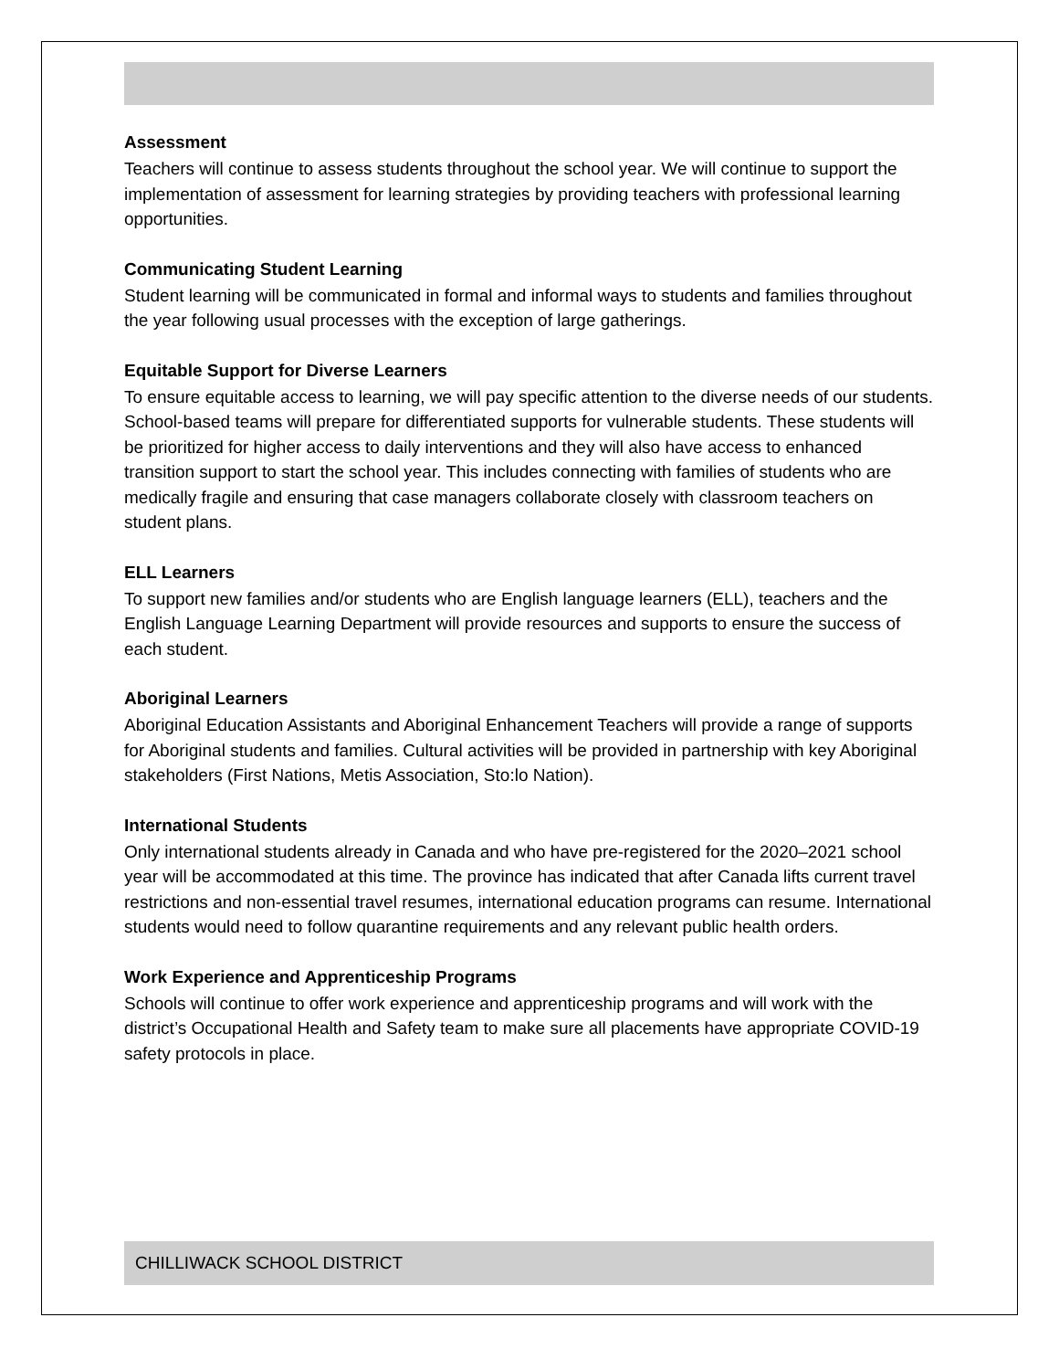Assessment
Teachers will continue to assess students throughout the school year. We will continue to support the implementation of assessment for learning strategies by providing teachers with professional learning opportunities.
Communicating Student Learning
Student learning will be communicated in formal and informal ways to students and families throughout the year following usual processes with the exception of large gatherings.
Equitable Support for Diverse Learners
To ensure equitable access to learning, we will pay specific attention to the diverse needs of our students. School-based teams will prepare for differentiated supports for vulnerable students. These students will be prioritized for higher access to daily interventions and they will also have access to enhanced transition support to start the school year. This includes connecting with families of students who are medically fragile and ensuring that case managers collaborate closely with classroom teachers on student plans.
ELL Learners
To support new families and/or students who are English language learners (ELL), teachers and the English Language Learning Department will provide resources and supports to ensure the success of each student.
Aboriginal Learners
Aboriginal Education Assistants and Aboriginal Enhancement Teachers will provide a range of supports for Aboriginal students and families. Cultural activities will be provided in partnership with key Aboriginal stakeholders (First Nations, Metis Association, Sto:lo Nation).
International Students
Only international students already in Canada and who have pre-registered for the 2020–2021 school year will be accommodated at this time. The province has indicated that after Canada lifts current travel restrictions and non-essential travel resumes, international education programs can resume. International students would need to follow quarantine requirements and any relevant public health orders.
Work Experience and Apprenticeship Programs
Schools will continue to offer work experience and apprenticeship programs and will work with the district’s Occupational Health and Safety team to make sure all placements have appropriate COVID-19 safety protocols in place.
CHILLIWACK SCHOOL DISTRICT